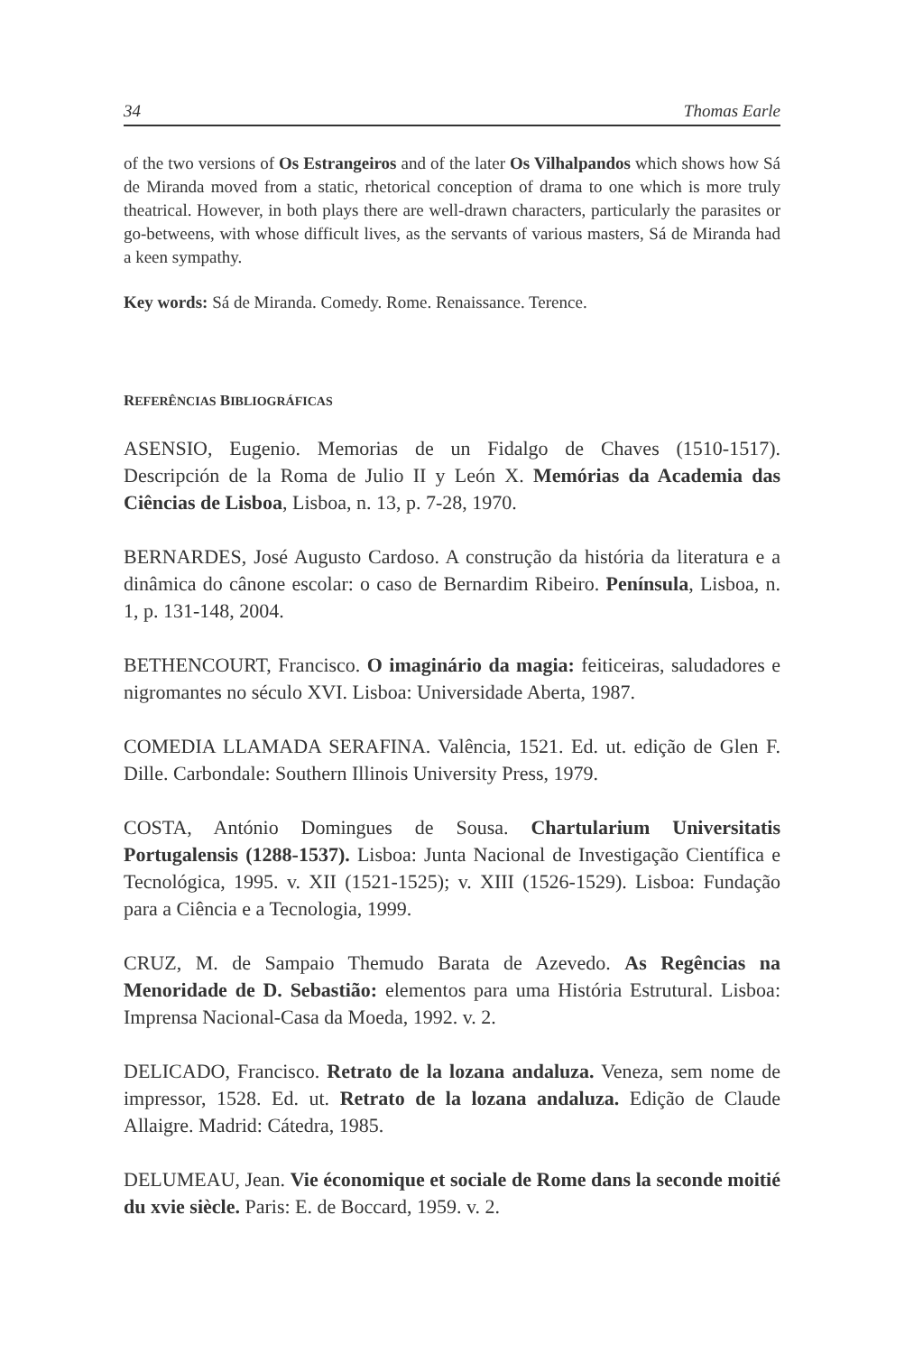34 Thomas Earle
of the two versions of Os Estrangeiros and of the later Os Vilhalpandos which shows how Sá de Miranda moved from a static, rhetorical conception of drama to one which is more truly theatrical. However, in both plays there are well-drawn characters, particularly the parasites or go-betweens, with whose difficult lives, as the servants of various masters, Sá de Miranda had a keen sympathy.
Key words: Sá de Miranda. Comedy. Rome. Renaissance. Terence.
REFERÊNCIAS BIBLIOGRÁFICAS
ASENSIO, Eugenio. Memorias de un Fidalgo de Chaves (1510-1517). Descripción de la Roma de Julio II y León X. Memórias da Academia das Ciências de Lisboa, Lisboa, n. 13, p. 7-28, 1970.
BERNARDES, José Augusto Cardoso. A construção da história da literatura e a dinâmica do cânone escolar: o caso de Bernardim Ribeiro. Península, Lisboa, n. 1, p. 131-148, 2004.
BETHENCOURT, Francisco. O imaginário da magia: feiticeiras, saludadores e nigromantes no século XVI. Lisboa: Universidade Aberta, 1987.
COMEDIA LLAMADA SERAFINA. Valência, 1521. Ed. ut. edição de Glen F. Dille. Carbondale: Southern Illinois University Press, 1979.
COSTA, António Domingues de Sousa. Chartularium Universitatis Portugalensis (1288-1537). Lisboa: Junta Nacional de Investigação Científica e Tecnológica, 1995. v. XII (1521-1525); v. XIII (1526-1529). Lisboa: Fundação para a Ciência e a Tecnologia, 1999.
CRUZ, M. de Sampaio Themudo Barata de Azevedo. As Regências na Menoridade de D. Sebastião: elementos para uma História Estrutural. Lisboa: Imprensa Nacional-Casa da Moeda, 1992. v. 2.
DELICADO, Francisco. Retrato de la lozana andaluza. Veneza, sem nome de impressor, 1528. Ed. ut. Retrato de la lozana andaluza. Edição de Claude Allaigre. Madrid: Cátedra, 1985.
DELUMEAU, Jean. Vie économique et sociale de Rome dans la seconde moitié du xvie siècle. Paris: E. de Boccard, 1959. v. 2.